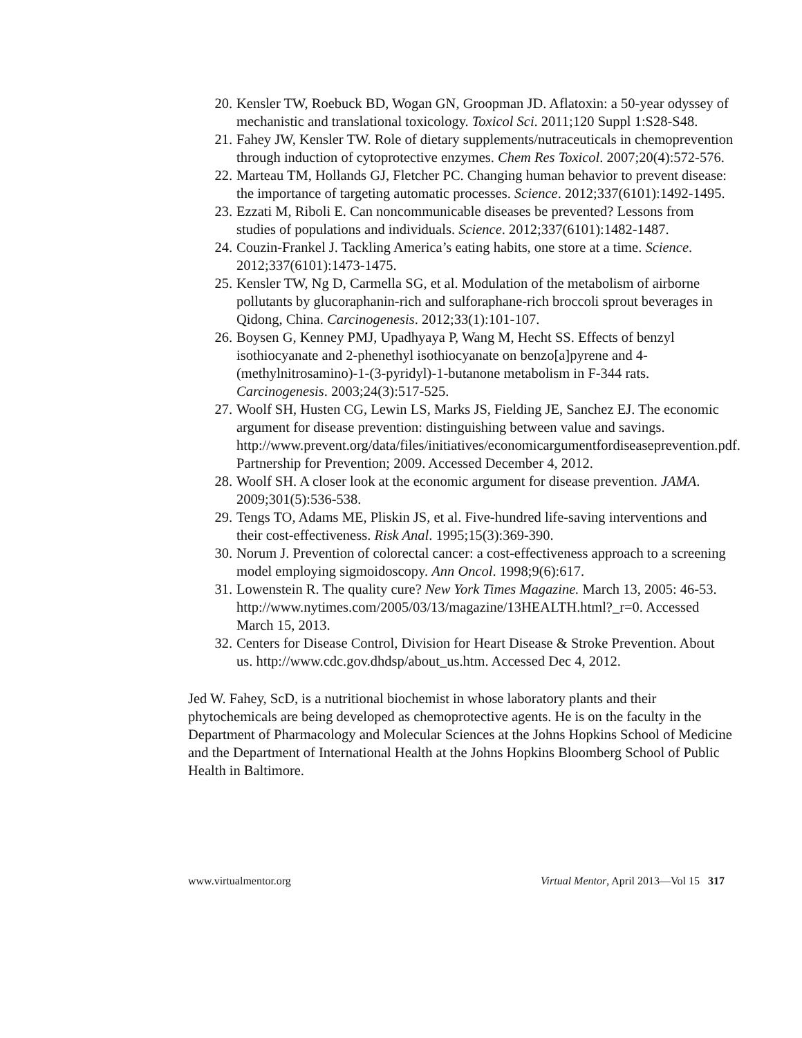20. Kensler TW, Roebuck BD, Wogan GN, Groopman JD. Aflatoxin: a 50-year odyssey of mechanistic and translational toxicology. Toxicol Sci. 2011;120 Suppl 1:S28-S48.
21. Fahey JW, Kensler TW. Role of dietary supplements/nutraceuticals in chemoprevention through induction of cytoprotective enzymes. Chem Res Toxicol. 2007;20(4):572-576.
22. Marteau TM, Hollands GJ, Fletcher PC. Changing human behavior to prevent disease: the importance of targeting automatic processes. Science. 2012;337(6101):1492-1495.
23. Ezzati M, Riboli E. Can noncommunicable diseases be prevented? Lessons from studies of populations and individuals. Science. 2012;337(6101):1482-1487.
24. Couzin-Frankel J. Tackling America’s eating habits, one store at a time. Science. 2012;337(6101):1473-1475.
25. Kensler TW, Ng D, Carmella SG, et al. Modulation of the metabolism of airborne pollutants by glucoraphanin-rich and sulforaphane-rich broccoli sprout beverages in Qidong, China. Carcinogenesis. 2012;33(1):101-107.
26. Boysen G, Kenney PMJ, Upadhyaya P, Wang M, Hecht SS. Effects of benzyl isothiocyanate and 2-phenethyl isothiocyanate on benzo[a]pyrene and 4-(methylnitrosamino)-1-(3-pyridyl)-1-butanone metabolism in F-344 rats. Carcinogenesis. 2003;24(3):517-525.
27. Woolf SH, Husten CG, Lewin LS, Marks JS, Fielding JE, Sanchez EJ. The economic argument for disease prevention: distinguishing between value and savings. http://www.prevent.org/data/files/initiatives/economicargumentfordiseaseprevention.pdf. Partnership for Prevention; 2009. Accessed December 4, 2012.
28. Woolf SH. A closer look at the economic argument for disease prevention. JAMA. 2009;301(5):536-538.
29. Tengs TO, Adams ME, Pliskin JS, et al. Five-hundred life-saving interventions and their cost-effectiveness. Risk Anal. 1995;15(3):369-390.
30. Norum J. Prevention of colorectal cancer: a cost-effectiveness approach to a screening model employing sigmoidoscopy. Ann Oncol. 1998;9(6):617.
31. Lowenstein R. The quality cure? New York Times Magazine. March 13, 2005: 46-53. http://www.nytimes.com/2005/03/13/magazine/13HEALTH.html?_r=0. Accessed March 15, 2013.
32. Centers for Disease Control, Division for Heart Disease & Stroke Prevention. About us. http://www.cdc.gov.dhdsp/about_us.htm. Accessed Dec 4, 2012.
Jed W. Fahey, ScD, is a nutritional biochemist in whose laboratory plants and their phytochemicals are being developed as chemoprotective agents. He is on the faculty in the Department of Pharmacology and Molecular Sciences at the Johns Hopkins School of Medicine and the Department of International Health at the Johns Hopkins Bloomberg School of Public Health in Baltimore.
www.virtualmentor.org Virtual Mentor, April 2013—Vol 15 317